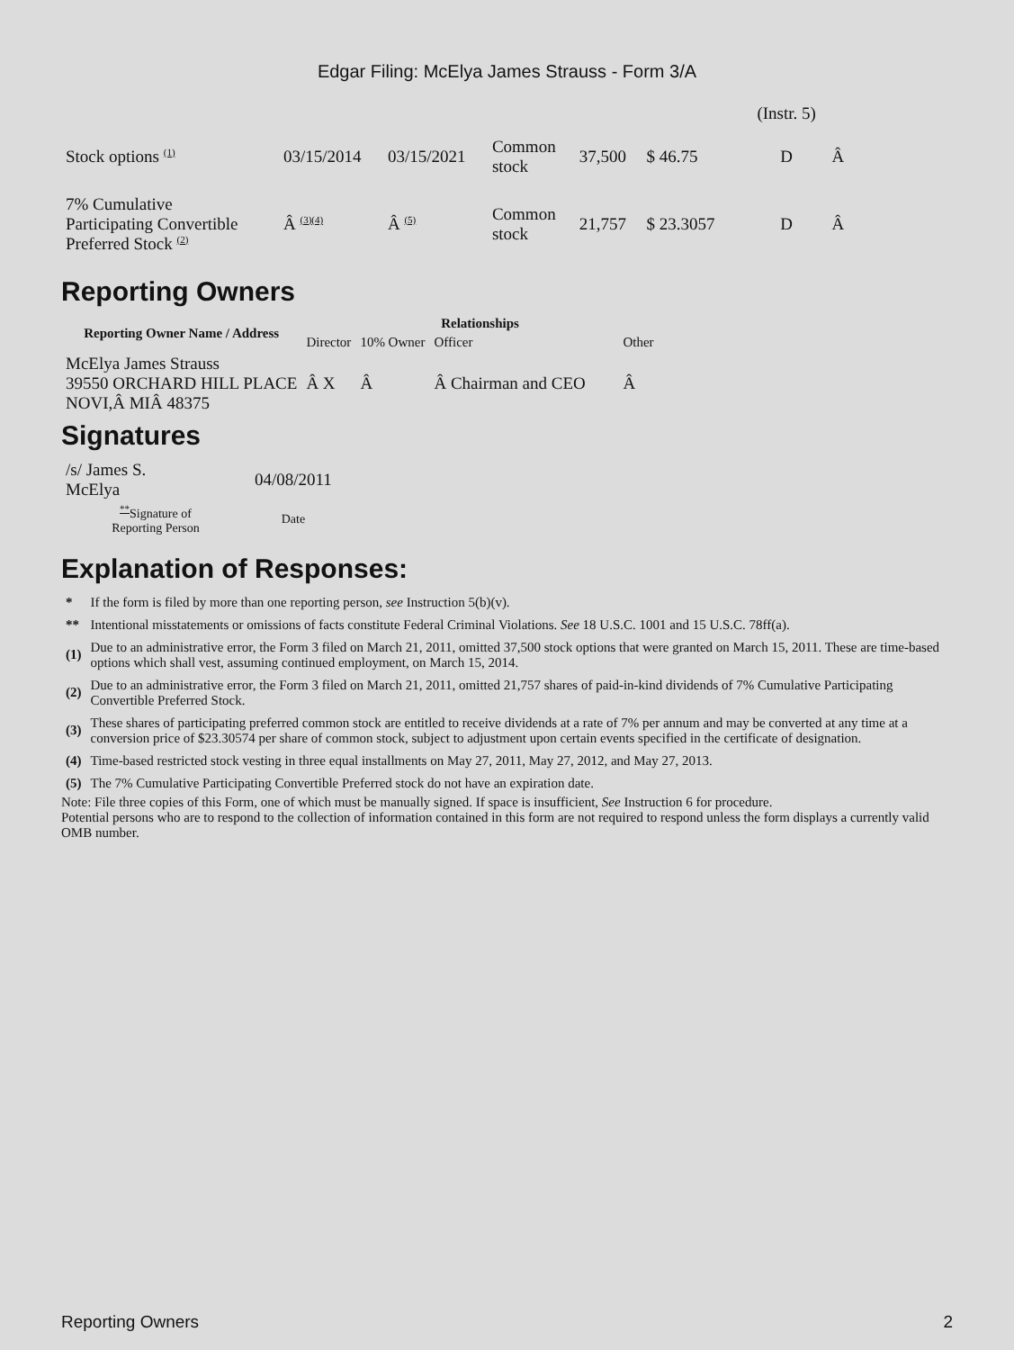Edgar Filing: McElya James Strauss - Form 3/A
| | | | | | | | (Instr. 5) | |
| Stock options <sup>(1)</sup> | 03/15/2014 | 03/15/2021 | Common stock | 37,500 | $ 46.75 | | D | Â |
| 7% Cumulative Participating Convertible Preferred Stock <sup>(2)</sup> | Â <sup>(3)(4)</sup> | Â <sup>(5)</sup> | Common stock | 21,757 | $ 23.3057 | | D | Â |
Reporting Owners
| Reporting Owner Name / Address | Relationships | | | |
| --- | --- | --- | --- | --- |
| | Director | 10% Owner | Officer | Other |
| McElya James Strauss 39550 ORCHARD HILL PLACE NOVI,Â MIÂ 48375 | Â X | Â | Â Chairman and CEO | Â |
Signatures
| /s/ James S. McElya | 04/08/2011 |
| <sup>**</sup> Signature of Reporting Person | Date |
Explanation of Responses:
| * | If the form is filed by more than one reporting person, see Instruction 5(b)(v). |
| ** | Intentional misstatements or omissions of facts constitute Federal Criminal Violations. See 18 U.S.C. 1001 and 15 U.S.C. 78ff(a). |
| (1) | Due to an administrative error, the Form 3 filed on March 21, 2011, omitted 37,500 stock options that were granted on March 15, 2011. These are time-based options which shall vest, assuming continued employment, on March 15, 2014. |
| (2) | Due to an administrative error, the Form 3 filed on March 21, 2011, omitted 21,757 shares of paid-in-kind dividends of 7% Cumulative Participating Convertible Preferred Stock. |
| (3) | These shares of participating preferred common stock are entitled to receive dividends at a rate of 7% per annum and may be converted at any time at a conversion price of $23.30574 per share of common stock, subject to adjustment upon certain events specified in the certificate of designation. |
| (4) | Time-based restricted stock vesting in three equal installments on May 27, 2011, May 27, 2012, and May 27, 2013. |
| (5) | The 7% Cumulative Participating Convertible Preferred stock do not have an expiration date. |
Note: File three copies of this Form, one of which must be manually signed. If space is insufficient, See Instruction 6 for procedure.
Potential persons who are to respond to the collection of information contained in this form are not required to respond unless the form displays a currently valid OMB number.
Reporting Owners 2